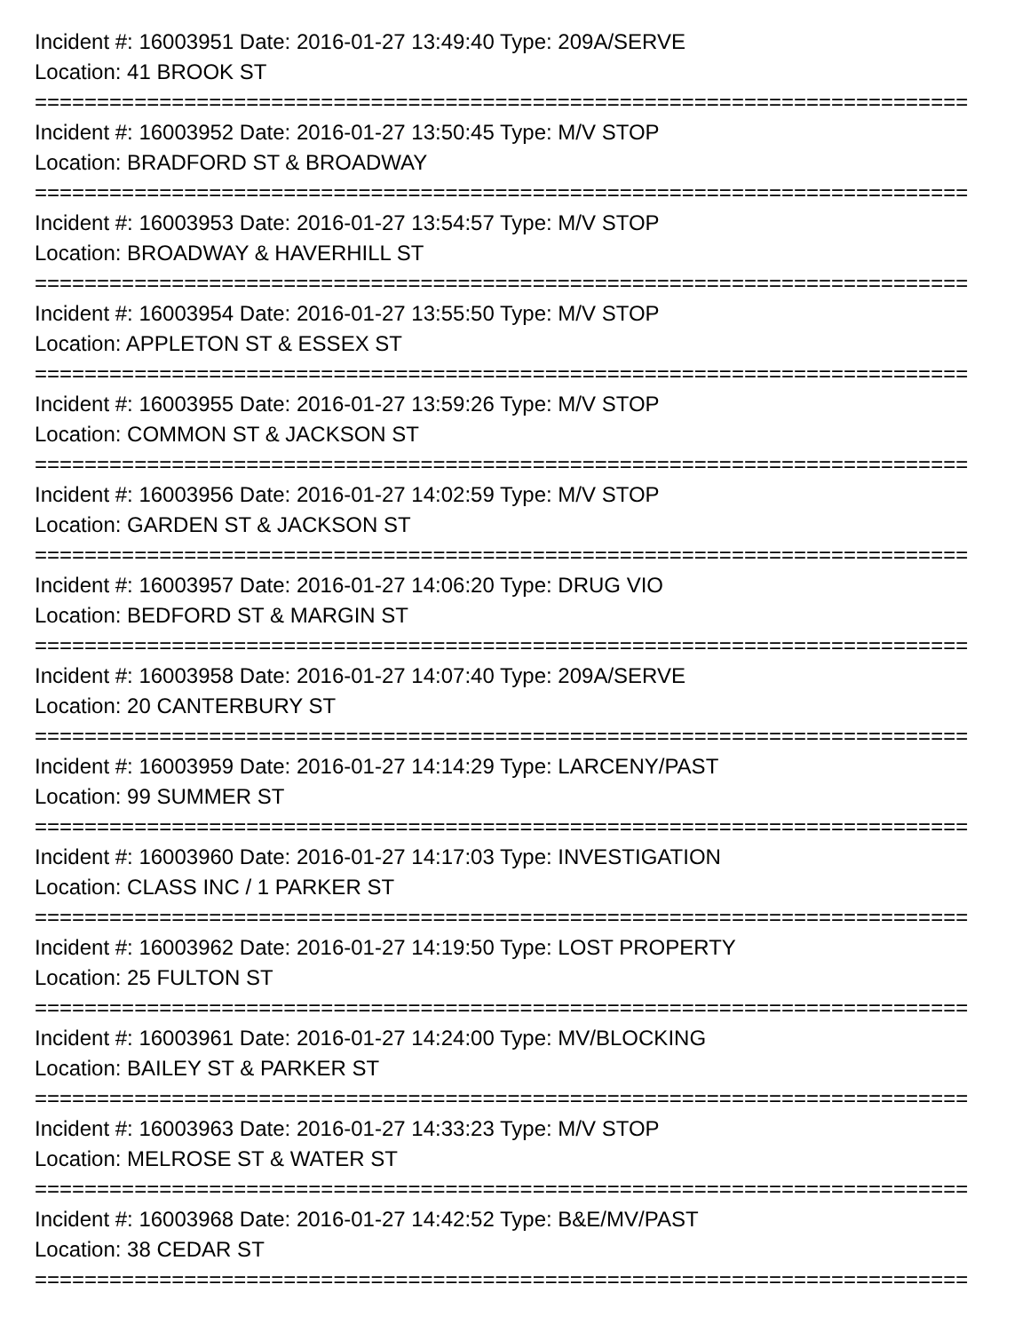Incident #: 16003951 Date: 2016-01-27 13:49:40 Type: 209A/SERVE
Location: 41 BROOK ST
===========================================================================
Incident #: 16003952 Date: 2016-01-27 13:50:45 Type: M/V STOP
Location: BRADFORD ST & BROADWAY
===========================================================================
Incident #: 16003953 Date: 2016-01-27 13:54:57 Type: M/V STOP
Location: BROADWAY & HAVERHILL ST
===========================================================================
Incident #: 16003954 Date: 2016-01-27 13:55:50 Type: M/V STOP
Location: APPLETON ST & ESSEX ST
===========================================================================
Incident #: 16003955 Date: 2016-01-27 13:59:26 Type: M/V STOP
Location: COMMON ST & JACKSON ST
===========================================================================
Incident #: 16003956 Date: 2016-01-27 14:02:59 Type: M/V STOP
Location: GARDEN ST & JACKSON ST
===========================================================================
Incident #: 16003957 Date: 2016-01-27 14:06:20 Type: DRUG VIO
Location: BEDFORD ST & MARGIN ST
===========================================================================
Incident #: 16003958 Date: 2016-01-27 14:07:40 Type: 209A/SERVE
Location: 20 CANTERBURY ST
===========================================================================
Incident #: 16003959 Date: 2016-01-27 14:14:29 Type: LARCENY/PAST
Location: 99 SUMMER ST
===========================================================================
Incident #: 16003960 Date: 2016-01-27 14:17:03 Type: INVESTIGATION
Location: CLASS INC / 1 PARKER ST
===========================================================================
Incident #: 16003962 Date: 2016-01-27 14:19:50 Type: LOST PROPERTY
Location: 25 FULTON ST
===========================================================================
Incident #: 16003961 Date: 2016-01-27 14:24:00 Type: MV/BLOCKING
Location: BAILEY ST & PARKER ST
===========================================================================
Incident #: 16003963 Date: 2016-01-27 14:33:23 Type: M/V STOP
Location: MELROSE ST & WATER ST
===========================================================================
Incident #: 16003968 Date: 2016-01-27 14:42:52 Type: B&E/MV/PAST
Location: 38 CEDAR ST
===========================================================================